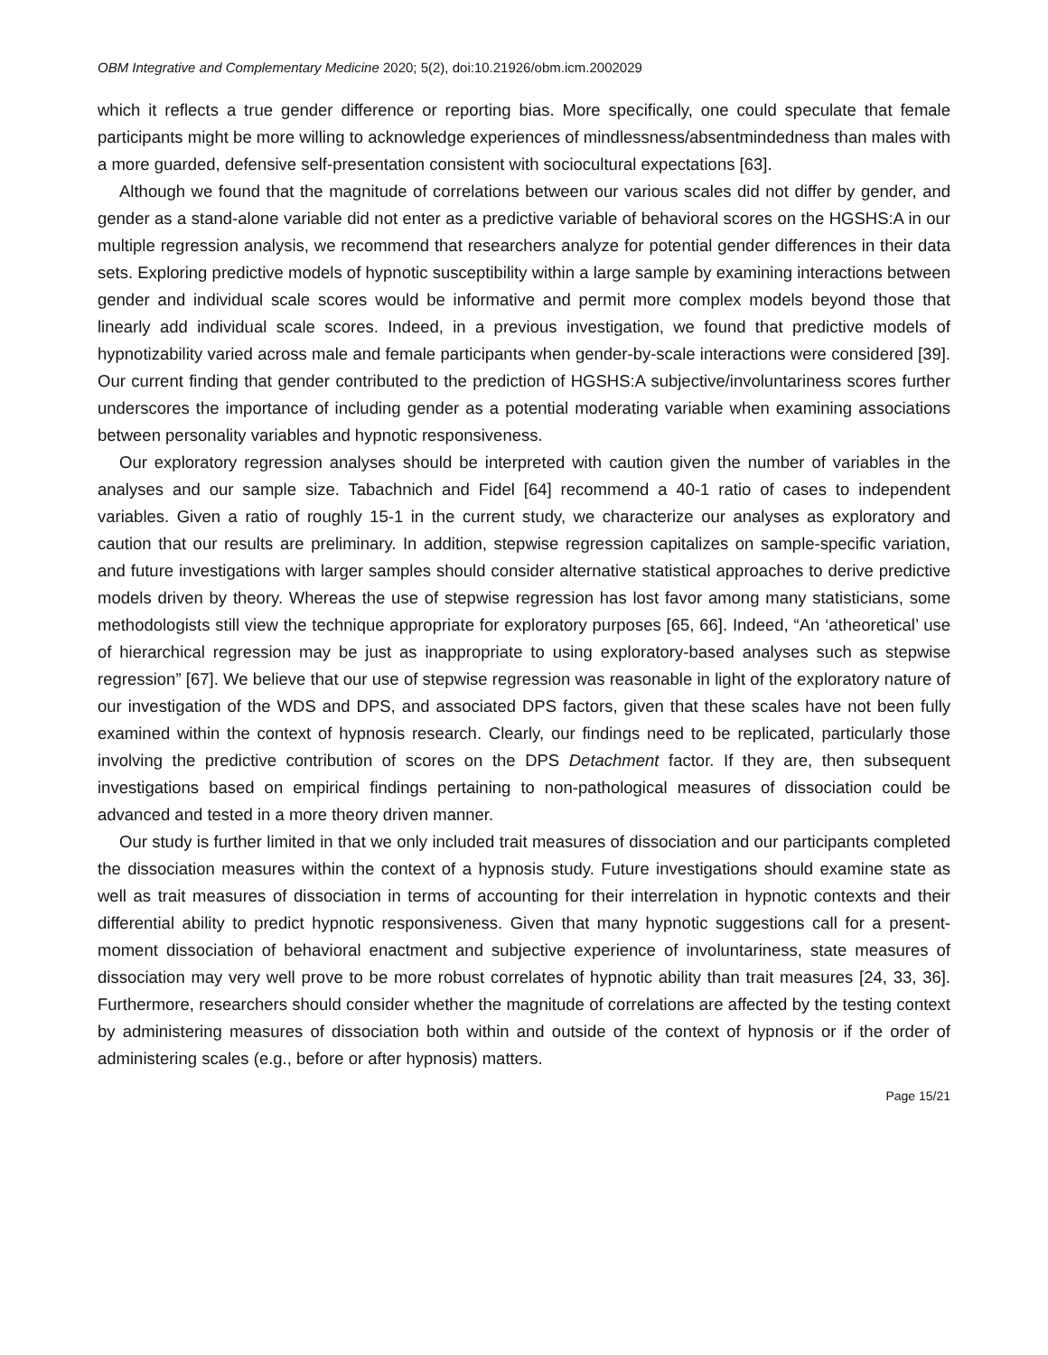OBM Integrative and Complementary Medicine 2020; 5(2), doi:10.21926/obm.icm.2002029
which it reflects a true gender difference or reporting bias. More specifically, one could speculate that female participants might be more willing to acknowledge experiences of mindlessness/absentmindedness than males with a more guarded, defensive self-presentation consistent with sociocultural expectations [63].
Although we found that the magnitude of correlations between our various scales did not differ by gender, and gender as a stand-alone variable did not enter as a predictive variable of behavioral scores on the HGSHS:A in our multiple regression analysis, we recommend that researchers analyze for potential gender differences in their data sets. Exploring predictive models of hypnotic susceptibility within a large sample by examining interactions between gender and individual scale scores would be informative and permit more complex models beyond those that linearly add individual scale scores. Indeed, in a previous investigation, we found that predictive models of hypnotizability varied across male and female participants when gender-by-scale interactions were considered [39]. Our current finding that gender contributed to the prediction of HGSHS:A subjective/involuntariness scores further underscores the importance of including gender as a potential moderating variable when examining associations between personality variables and hypnotic responsiveness.
Our exploratory regression analyses should be interpreted with caution given the number of variables in the analyses and our sample size. Tabachnich and Fidel [64] recommend a 40-1 ratio of cases to independent variables. Given a ratio of roughly 15-1 in the current study, we characterize our analyses as exploratory and caution that our results are preliminary. In addition, stepwise regression capitalizes on sample-specific variation, and future investigations with larger samples should consider alternative statistical approaches to derive predictive models driven by theory. Whereas the use of stepwise regression has lost favor among many statisticians, some methodologists still view the technique appropriate for exploratory purposes [65, 66]. Indeed, “An ‘atheoretical’ use of hierarchical regression may be just as inappropriate to using exploratory-based analyses such as stepwise regression” [67]. We believe that our use of stepwise regression was reasonable in light of the exploratory nature of our investigation of the WDS and DPS, and associated DPS factors, given that these scales have not been fully examined within the context of hypnosis research. Clearly, our findings need to be replicated, particularly those involving the predictive contribution of scores on the DPS Detachment factor. If they are, then subsequent investigations based on empirical findings pertaining to non-pathological measures of dissociation could be advanced and tested in a more theory driven manner.
Our study is further limited in that we only included trait measures of dissociation and our participants completed the dissociation measures within the context of a hypnosis study. Future investigations should examine state as well as trait measures of dissociation in terms of accounting for their interrelation in hypnotic contexts and their differential ability to predict hypnotic responsiveness. Given that many hypnotic suggestions call for a present-moment dissociation of behavioral enactment and subjective experience of involuntariness, state measures of dissociation may very well prove to be more robust correlates of hypnotic ability than trait measures [24, 33, 36]. Furthermore, researchers should consider whether the magnitude of correlations are affected by the testing context by administering measures of dissociation both within and outside of the context of hypnosis or if the order of administering scales (e.g., before or after hypnosis) matters.
Page 15/21